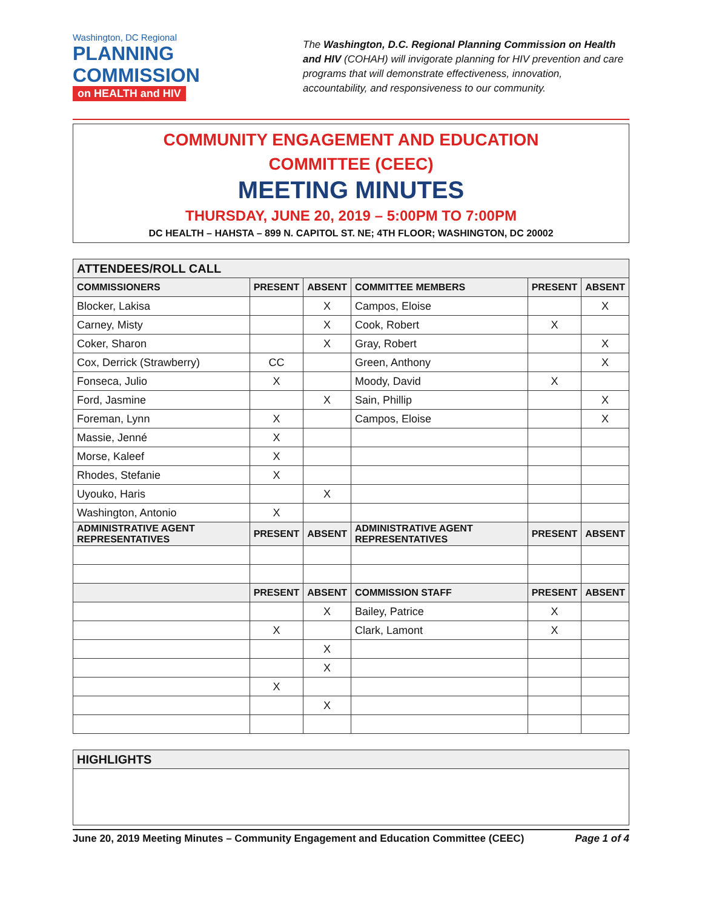Washington, DC Regional
PLANNING
COMMISSION
on HEALTH and HIV
The Washington, D.C. Regional Planning Commission on Health and HIV (COHAH) will invigorate planning for HIV prevention and care programs that will demonstrate effectiveness, innovation, accountability, and responsiveness to our community.
COMMUNITY ENGAGEMENT AND EDUCATION
COMMITTEE (CEEC)
MEETING MINUTES
THURSDAY, JUNE 20, 2019 – 5:00PM TO 7:00PM
DC HEALTH – HAHSTA – 899 N. CAPITOL ST. NE; 4TH FLOOR; WASHINGTON, DC 20002
| ATTENDEES/ROLL CALL | | | | | |
| --- | --- | --- | --- | --- | --- |
| COMMISSIONERS | PRESENT | ABSENT | COMMITTEE MEMBERS | PRESENT | ABSENT |
| Blocker, Lakisa | | X | Campos, Eloise | | X |
| Carney, Misty | | X | Cook, Robert | X | |
| Coker, Sharon | | X | Gray, Robert | | X |
| Cox, Derrick (Strawberry) | CC | | Green, Anthony | | X |
| Fonseca, Julio | X | | Moody, David | X | |
| Ford, Jasmine | | X | Sain, Phillip | | X |
| Foreman, Lynn | X | | Campos, Eloise | | X |
| Massie, Jenné | X | | | | |
| Morse, Kaleef | X | | | | |
| Rhodes, Stefanie | X | | | | |
| Uyouko, Haris | | X | | | |
| Washington, Antonio | X | | | | |
| ADMINISTRATIVE AGENT REPRESENTATIVES | PRESENT | ABSENT | ADMINISTRATIVE AGENT REPRESENTATIVES | PRESENT | ABSENT |
| | PRESENT | ABSENT | COMMISSION STAFF | PRESENT | ABSENT |
| | | X | Bailey, Patrice | X | |
| | X | | Clark, Lamont | X | |
| | | X | | | |
| | | X | | | |
| | X | | | | |
| | | X | | | |
| HIGHLIGHTS |
| --- |
June 20, 2019 Meeting Minutes – Community Engagement and Education Committee (CEEC) Page 1 of 4